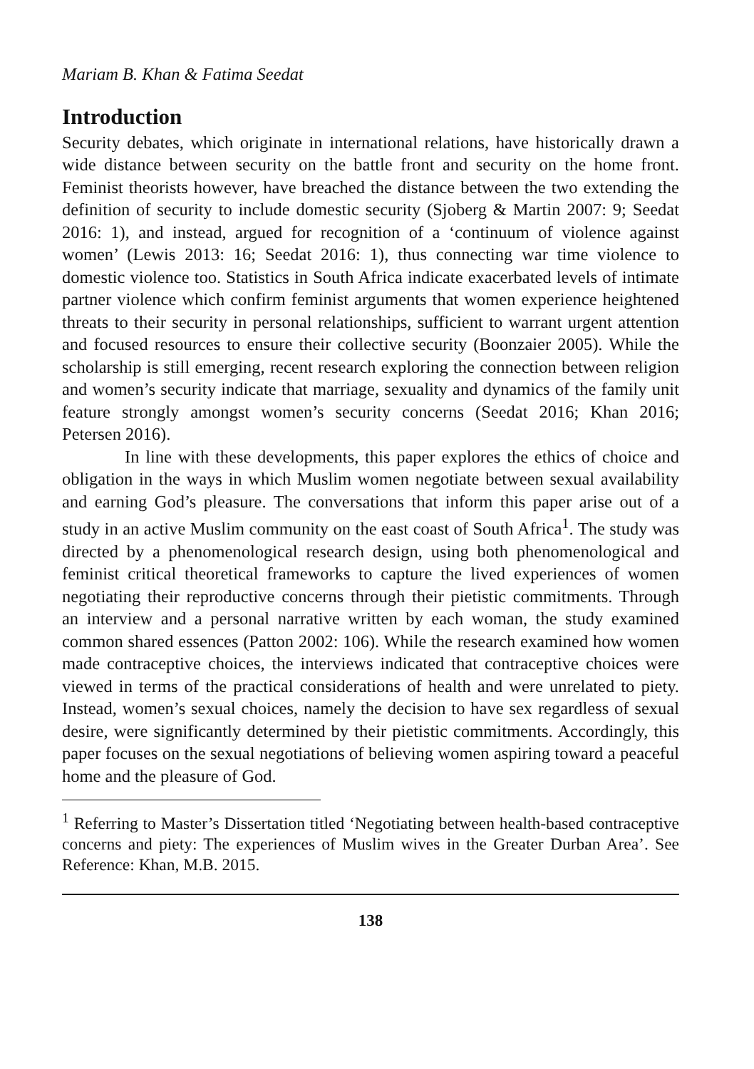Mariam B. Khan & Fatima Seedat
Introduction
Security debates, which originate in international relations, have historically drawn a wide distance between security on the battle front and security on the home front. Feminist theorists however, have breached the distance between the two extending the definition of security to include domestic security (Sjoberg & Martin 2007: 9; Seedat 2016: 1), and instead, argued for recognition of a ‘continuum of violence against women’ (Lewis 2013: 16; Seedat 2016: 1), thus connecting war time violence to domestic violence too. Statistics in South Africa indicate exacerbated levels of intimate partner violence which confirm feminist arguments that women experience heightened threats to their security in personal relationships, sufficient to warrant urgent attention and focused resources to ensure their collective security (Boonzaier 2005). While the scholarship is still emerging, recent research exploring the connection between religion and women’s security indicate that marriage, sexuality and dynamics of the family unit feature strongly amongst women’s security concerns (Seedat 2016; Khan 2016; Petersen 2016).
In line with these developments, this paper explores the ethics of choice and obligation in the ways in which Muslim women negotiate between sexual availability and earning God’s pleasure. The conversations that inform this paper arise out of a study in an active Muslim community on the east coast of South Africa<sup>1</sup>. The study was directed by a phenomenological research design, using both phenomenological and feminist critical theoretical frameworks to capture the lived experiences of women negotiating their reproductive concerns through their pietistic commitments. Through an interview and a personal narrative written by each woman, the study examined common shared essences (Patton 2002: 106). While the research examined how women made contraceptive choices, the interviews indicated that contraceptive choices were viewed in terms of the practical considerations of health and were unrelated to piety. Instead, women’s sexual choices, namely the decision to have sex regardless of sexual desire, were significantly determined by their pietistic commitments. Accordingly, this paper focuses on the sexual negotiations of believing women aspiring toward a peaceful home and the pleasure of God.
<sup>1</sup> Referring to Master’s Dissertation titled ‘Negotiating between health-based contraceptive concerns and piety: The experiences of Muslim wives in the Greater Durban Area’. See Reference: Khan, M.B. 2015.
138